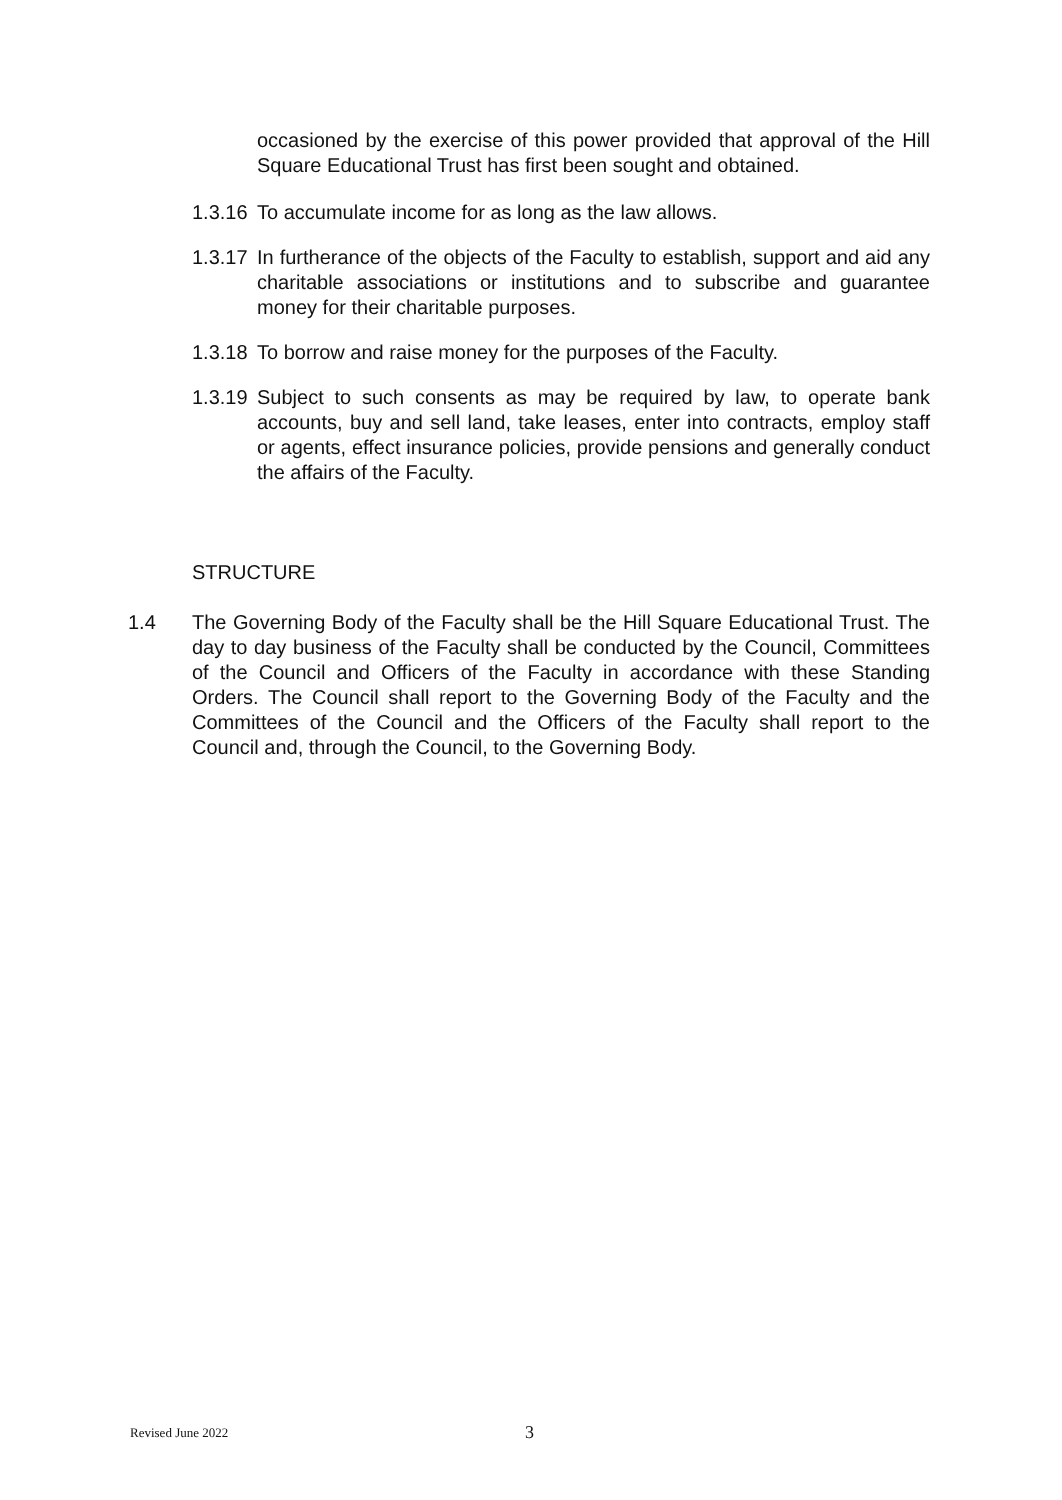occasioned by the exercise of this power provided that approval of the Hill Square Educational Trust has first been sought and obtained.
1.3.16 To accumulate income for as long as the law allows.
1.3.17 In furtherance of the objects of the Faculty to establish, support and aid any charitable associations or institutions and to subscribe and guarantee money for their charitable purposes.
1.3.18 To borrow and raise money for the purposes of the Faculty.
1.3.19 Subject to such consents as may be required by law, to operate bank accounts, buy and sell land, take leases, enter into contracts, employ staff or agents, effect insurance policies, provide pensions and generally conduct the affairs of the Faculty.
STRUCTURE
1.4 The Governing Body of the Faculty shall be the Hill Square Educational Trust. The day to day business of the Faculty shall be conducted by the Council, Committees of the Council and Officers of the Faculty in accordance with these Standing Orders. The Council shall report to the Governing Body of the Faculty and the Committees of the Council and the Officers of the Faculty shall report to the Council and, through the Council, to the Governing Body.
Revised June 2022 3